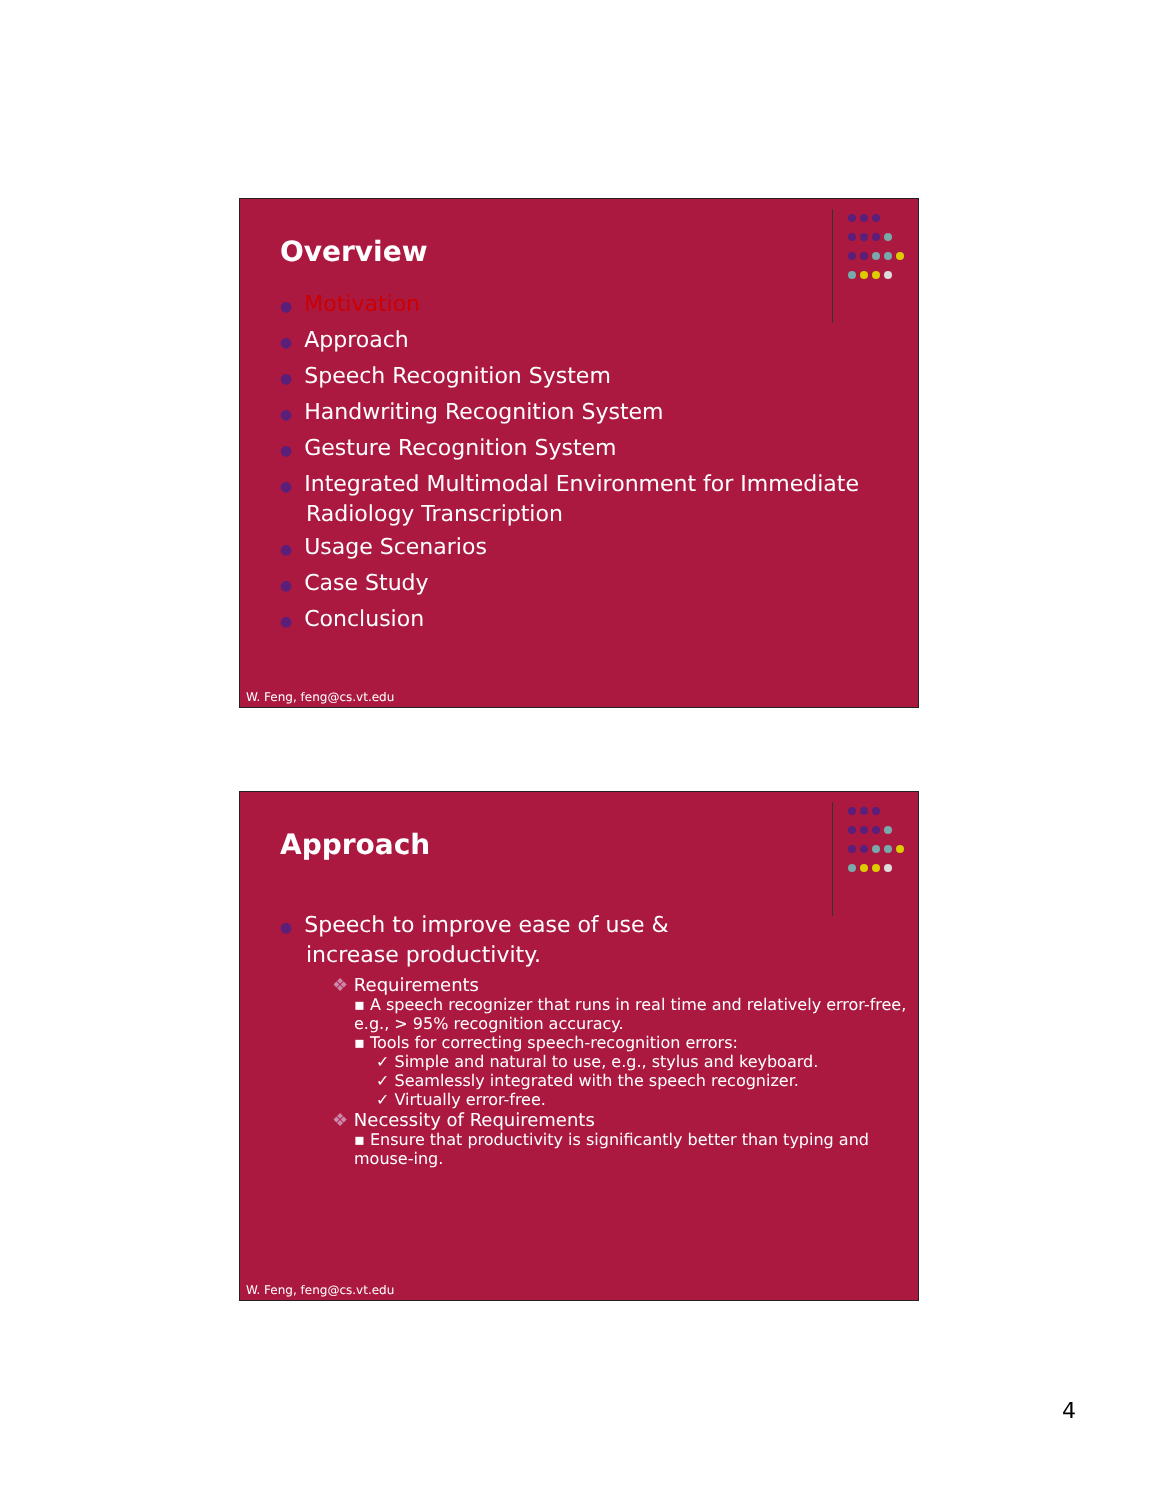Overview
● Motivation
● Approach
● Speech Recognition System
● Handwriting Recognition System
● Gesture Recognition System
● Integrated Multimodal Environment for Immediate Radiology Transcription
● Usage Scenarios
● Case Study
● Conclusion
W. Feng, feng@cs.vt.edu
Approach
● Speech to improve ease of use & increase productivity.
❖ Requirements
▪ A speech recognizer that runs in real time and relatively error-free, e.g., > 95% recognition accuracy.
▪ Tools for correcting speech-recognition errors:
✓ Simple and natural to use, e.g., stylus and keyboard.
✓ Seamlessly integrated with the speech recognizer.
✓ Virtually error-free.
❖ Necessity of Requirements
▪ Ensure that productivity is significantly better than typing and mouse-ing.
W. Feng, feng@cs.vt.edu
4